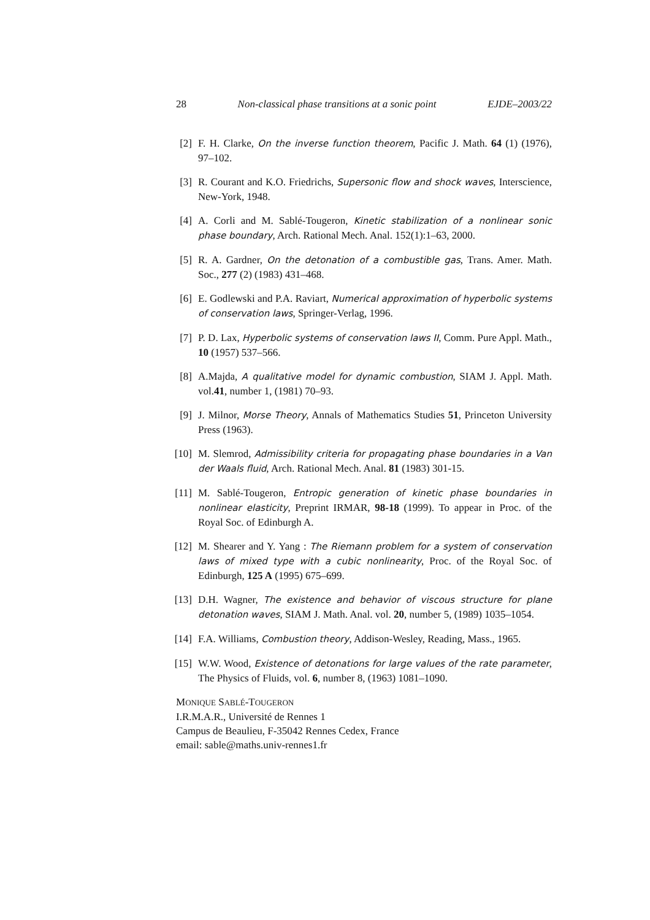28 Non-classical phase transitions at a sonic point EJDE–2003/22
[2] F. H. Clarke, On the inverse function theorem, Pacific J. Math. 64 (1) (1976), 97–102.
[3] R. Courant and K.O. Friedrichs, Supersonic flow and shock waves, Interscience, New-York, 1948.
[4] A. Corli and M. Sablé-Tougeron, Kinetic stabilization of a nonlinear sonic phase boundary, Arch. Rational Mech. Anal. 152(1):1–63, 2000.
[5] R. A. Gardner, On the detonation of a combustible gas, Trans. Amer. Math. Soc., 277 (2) (1983) 431–468.
[6] E. Godlewski and P.A. Raviart, Numerical approximation of hyperbolic systems of conservation laws, Springer-Verlag, 1996.
[7] P. D. Lax, Hyperbolic systems of conservation laws II, Comm. Pure Appl. Math., 10 (1957) 537–566.
[8] A.Majda, A qualitative model for dynamic combustion, SIAM J. Appl. Math. vol.41, number 1, (1981) 70–93.
[9] J. Milnor, Morse Theory, Annals of Mathematics Studies 51, Princeton University Press (1963).
[10] M. Slemrod, Admissibility criteria for propagating phase boundaries in a Van der Waals fluid, Arch. Rational Mech. Anal. 81 (1983) 301-15.
[11] M. Sablé-Tougeron, Entropic generation of kinetic phase boundaries in nonlinear elasticity, Preprint IRMAR, 98-18 (1999). To appear in Proc. of the Royal Soc. of Edinburgh A.
[12] M. Shearer and Y. Yang : The Riemann problem for a system of conservation laws of mixed type with a cubic nonlinearity, Proc. of the Royal Soc. of Edinburgh, 125 A (1995) 675–699.
[13] D.H. Wagner, The existence and behavior of viscous structure for plane detonation waves, SIAM J. Math. Anal. vol. 20, number 5, (1989) 1035–1054.
[14] F.A. Williams, Combustion theory, Addison-Wesley, Reading, Mass., 1965.
[15] W.W. Wood, Existence of detonations for large values of the rate parameter, The Physics of Fluids, vol. 6, number 8, (1963) 1081–1090.
MONIQUE SABLÉ-TOUGERON
I.R.M.A.R., Université de Rennes 1
Campus de Beaulieu, F-35042 Rennes Cedex, France
email: sable@maths.univ-rennes1.fr